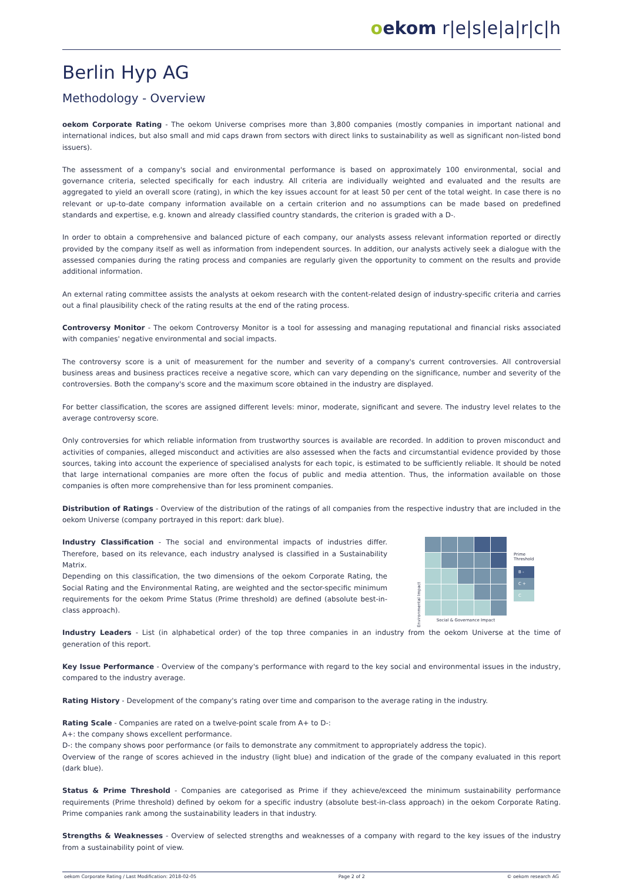oekom r|e|s|e|a|r|c|h
Berlin Hyp AG
Methodology - Overview
oekom Corporate Rating - The oekom Universe comprises more than 3,800 companies (mostly companies in important national and international indices, but also small and mid caps drawn from sectors with direct links to sustainability as well as significant non-listed bond issuers).
The assessment of a company's social and environmental performance is based on approximately 100 environmental, social and governance criteria, selected specifically for each industry. All criteria are individually weighted and evaluated and the results are aggregated to yield an overall score (rating), in which the key issues account for at least 50 per cent of the total weight. In case there is no relevant or up-to-date company information available on a certain criterion and no assumptions can be made based on predefined standards and expertise, e.g. known and already classified country standards, the criterion is graded with a D-.
In order to obtain a comprehensive and balanced picture of each company, our analysts assess relevant information reported or directly provided by the company itself as well as information from independent sources. In addition, our analysts actively seek a dialogue with the assessed companies during the rating process and companies are regularly given the opportunity to comment on the results and provide additional information.
An external rating committee assists the analysts at oekom research with the content-related design of industry-specific criteria and carries out a final plausibility check of the rating results at the end of the rating process.
Controversy Monitor - The oekom Controversy Monitor is a tool for assessing and managing reputational and financial risks associated with companies' negative environmental and social impacts.
The controversy score is a unit of measurement for the number and severity of a company's current controversies. All controversial business areas and business practices receive a negative score, which can vary depending on the significance, number and severity of the controversies. Both the company's score and the maximum score obtained in the industry are displayed.
For better classification, the scores are assigned different levels: minor, moderate, significant and severe. The industry level relates to the average controversy score.
Only controversies for which reliable information from trustworthy sources is available are recorded. In addition to proven misconduct and activities of companies, alleged misconduct and activities are also assessed when the facts and circumstantial evidence provided by those sources, taking into account the experience of specialised analysts for each topic, is estimated to be sufficiently reliable. It should be noted that large international companies are more often the focus of public and media attention. Thus, the information available on those companies is often more comprehensive than for less prominent companies.
Distribution of Ratings - Overview of the distribution of the ratings of all companies from the respective industry that are included in the oekom Universe (company portrayed in this report: dark blue).
Industry Classification - The social and environmental impacts of industries differ. Therefore, based on its relevance, each industry analysed is classified in a Sustainability Matrix.
Depending on this classification, the two dimensions of the oekom Corporate Rating, the Social Rating and the Environmental Rating, are weighted and the sector-specific minimum requirements for the oekom Prime Status (Prime threshold) are defined (absolute best-in-class approach).
Environmental Impact
Social & Governance Impact
Prime
Threshold
B -
C +
C
Industry Leaders - List (in alphabetical order) of the top three companies in an industry from the oekom Universe at the time of generation of this report.
Key Issue Performance - Overview of the company's performance with regard to the key social and environmental issues in the industry, compared to the industry average.
Rating History - Development of the company's rating over time and comparison to the average rating in the industry.
Rating Scale - Companies are rated on a twelve-point scale from A+ to D-:
A+: the company shows excellent performance.
D-: the company shows poor performance (or fails to demonstrate any commitment to appropriately address the topic).
Overview of the range of scores achieved in the industry (light blue) and indication of the grade of the company evaluated in this report (dark blue).
Status & Prime Threshold - Companies are categorised as Prime if they achieve/exceed the minimum sustainability performance requirements (Prime threshold) defined by oekom for a specific industry (absolute best-in-class approach) in the oekom Corporate Rating. Prime companies rank among the sustainability leaders in that industry.
Strengths & Weaknesses - Overview of selected strengths and weaknesses of a company with regard to the key issues of the industry from a sustainability point of view.
oekom Corporate Rating / Last Modification: 2018-02-05 Page 2 of 2 © oekom research AG